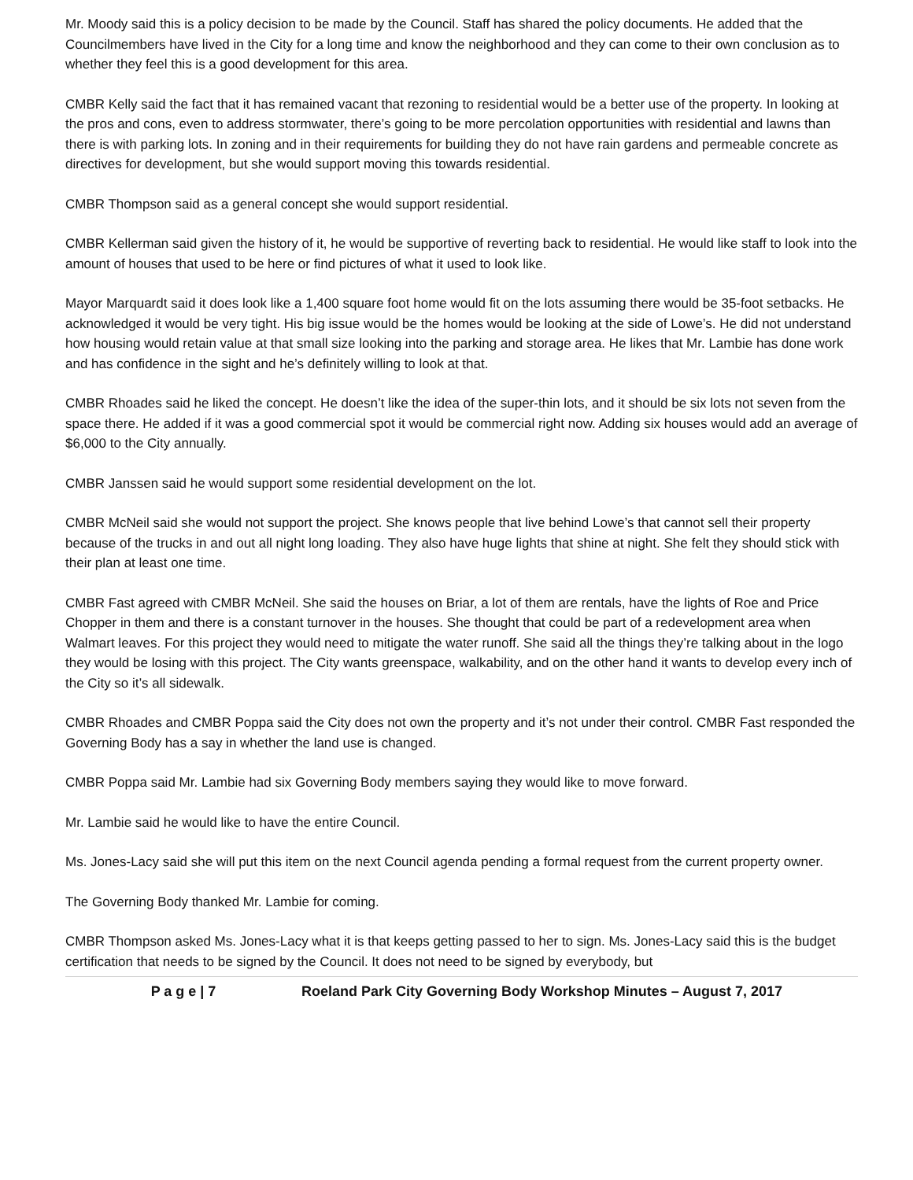Mr. Moody said this is a policy decision to be made by the Council. Staff has shared the policy documents. He added that the Councilmembers have lived in the City for a long time and know the neighborhood and they can come to their own conclusion as to whether they feel this is a good development for this area.
CMBR Kelly said the fact that it has remained vacant that rezoning to residential would be a better use of the property. In looking at the pros and cons, even to address stormwater, there’s going to be more percolation opportunities with residential and lawns than there is with parking lots. In zoning and in their requirements for building they do not have rain gardens and permeable concrete as directives for development, but she would support moving this towards residential.
CMBR Thompson said as a general concept she would support residential.
CMBR Kellerman said given the history of it, he would be supportive of reverting back to residential. He would like staff to look into the amount of houses that used to be here or find pictures of what it used to look like.
Mayor Marquardt said it does look like a 1,400 square foot home would fit on the lots assuming there would be 35-foot setbacks. He acknowledged it would be very tight. His big issue would be the homes would be looking at the side of Lowe’s. He did not understand how housing would retain value at that small size looking into the parking and storage area. He likes that Mr. Lambie has done work and has confidence in the sight and he’s definitely willing to look at that.
CMBR Rhoades said he liked the concept. He doesn’t like the idea of the super-thin lots, and it should be six lots not seven from the space there. He added if it was a good commercial spot it would be commercial right now. Adding six houses would add an average of $6,000 to the City annually.
CMBR Janssen said he would support some residential development on the lot.
CMBR McNeil said she would not support the project. She knows people that live behind Lowe’s that cannot sell their property because of the trucks in and out all night long loading. They also have huge lights that shine at night. She felt they should stick with their plan at least one time.
CMBR Fast agreed with CMBR McNeil. She said the houses on Briar, a lot of them are rentals, have the lights of Roe and Price Chopper in them and there is a constant turnover in the houses. She thought that could be part of a redevelopment area when Walmart leaves. For this project they would need to mitigate the water runoff. She said all the things they’re talking about in the logo they would be losing with this project. The City wants greenspace, walkability, and on the other hand it wants to develop every inch of the City so it’s all sidewalk.
CMBR Rhoades and CMBR Poppa said the City does not own the property and it’s not under their control. CMBR Fast responded the Governing Body has a say in whether the land use is changed.
CMBR Poppa said Mr. Lambie had six Governing Body members saying they would like to move forward.
Mr. Lambie said he would like to have the entire Council.
Ms. Jones-Lacy said she will put this item on the next Council agenda pending a formal request from the current property owner.
The Governing Body thanked Mr. Lambie for coming.
CMBR Thompson asked Ms. Jones-Lacy what it is that keeps getting passed to her to sign. Ms. Jones-Lacy said this is the budget certification that needs to be signed by the Council. It does not need to be signed by everybody, but
P a g e | 7 Roeland Park City Governing Body Workshop Minutes – August 7, 2017